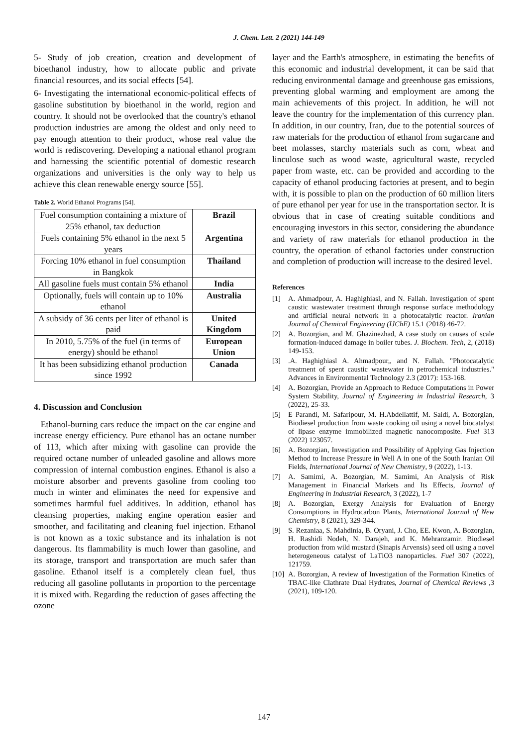J. Chem. Lett. 2 (2021) 144-149
5- Study of job creation, creation and development of bioethanol industry, how to allocate public and private financial resources, and its social effects [54].
6- Investigating the international economic-political effects of gasoline substitution by bioethanol in the world, region and country. It should not be overlooked that the country's ethanol production industries are among the oldest and only need to pay enough attention to their product, whose real value the world is rediscovering. Developing a national ethanol program and harnessing the scientific potential of domestic research organizations and universities is the only way to help us achieve this clean renewable energy source [55].
Table 2. World Ethanol Programs [54].
| Fuel consumption containing a mixture of 25% ethanol, tax deduction | Brazil |
| Fuels containing 5% ethanol in the next 5 years | Argentina |
| Forcing 10% ethanol in fuel consumption in Bangkok | Thailand |
| All gasoline fuels must contain 5% ethanol | India |
| Optionally, fuels will contain up to 10% ethanol | Australia |
| A subsidy of 36 cents per liter of ethanol is paid | United Kingdom |
| In 2010, 5.75% of the fuel (in terms of energy) should be ethanol | European Union |
| It has been subsidizing ethanol production since 1992 | Canada |
4. Discussion and Conclusion
Ethanol-burning cars reduce the impact on the car engine and increase energy efficiency. Pure ethanol has an octane number of 113, which after mixing with gasoline can provide the required octane number of unleaded gasoline and allows more compression of internal combustion engines. Ethanol is also a moisture absorber and prevents gasoline from cooling too much in winter and eliminates the need for expensive and sometimes harmful fuel additives. In addition, ethanol has cleansing properties, making engine operation easier and smoother, and facilitating and cleaning fuel injection. Ethanol is not known as a toxic substance and its inhalation is not dangerous. Its flammability is much lower than gasoline, and its storage, transport and transportation are much safer than gasoline. Ethanol itself is a completely clean fuel, thus reducing all gasoline pollutants in proportion to the percentage it is mixed with. Regarding the reduction of gases affecting the ozone
layer and the Earth's atmosphere, in estimating the benefits of this economic and industrial development, it can be said that reducing environmental damage and greenhouse gas emissions, preventing global warming and employment are among the main achievements of this project. In addition, he will not leave the country for the implementation of this currency plan. In addition, in our country, Iran, due to the potential sources of raw materials for the production of ethanol from sugarcane and beet molasses, starchy materials such as corn, wheat and linculose such as wood waste, agricultural waste, recycled paper from waste, etc. can be provided and according to the capacity of ethanol producing factories at present, and to begin with, it is possible to plan on the production of 60 million liters of pure ethanol per year for use in the transportation sector. It is obvious that in case of creating suitable conditions and encouraging investors in this sector, considering the abundance and variety of raw materials for ethanol production in the country, the operation of ethanol factories under construction and completion of production will increase to the desired level.
References
[1] A. Ahmadpour, A. Haghighiasl, and N. Fallah. Investigation of spent caustic wastewater treatment through response surface methodology and artificial neural network in a photocatalytic reactor. Iranian Journal of Chemical Engineering (IJChE) 15.1 (2018) 46-72.
[2] A. Bozorgian, and M. Ghazinezhad, A case study on causes of scale formation-induced damage in boiler tubes. J. Biochem. Tech, 2, (2018) 149-153.
[3].A. Haghighiasl A. Ahmadpour,, and N. Fallah. "Photocatalytic treatment of spent caustic wastewater in petrochemical industries." Advances in Environmental Technology 2.3 (2017): 153-168.
[4] A. Bozorgian, Provide an Approach to Reduce Computations in Power System Stability, Journal of Engineering in Industrial Research, 3 (2022), 25-33.
[5] E Parandi, M. Safaripour, M. H.Abdellattif, M. Saidi, A. Bozorgian, Biodiesel production from waste cooking oil using a novel biocatalyst of lipase enzyme immobilized magnetic nanocomposite. Fuel 313 (2022) 123057.
[6] A. Bozorgian, Investigation and Possibility of Applying Gas Injection Method to Increase Pressure in Well A in one of the South Iranian Oil Fields, International Journal of New Chemistry, 9 (2022), 1-13.
[7] A. Samimi, A. Bozorgian, M. Samimi, An Analysis of Risk Management in Financial Markets and Its Effects, Journal of Engineering in Industrial Research, 3 (2022), 1-7
[8] A. Bozorgian, Exergy Analysis for Evaluation of Energy Consumptions in Hydrocarbon Plants, International Journal of New Chemistry, 8 (2021), 329-344.
[9] S. Rezaniaa, S. Mahdinia, B. Oryani, J. Cho, EE. Kwon, A. Bozorgian, H. Rashidi Nodeh, N. Darajeh, and K. Mehranzamir. Biodiesel production from wild mustard (Sinapis Arvensis) seed oil using a novel heterogeneous catalyst of LaTiO3 nanoparticles. Fuel 307 (2022), 121759.
[10] A. Bozorgian, A review of Investigation of the Formation Kinetics of TBAC-like Clathrate Dual Hydrates, Journal of Chemical Reviews ,3 (2021), 109-120.
147